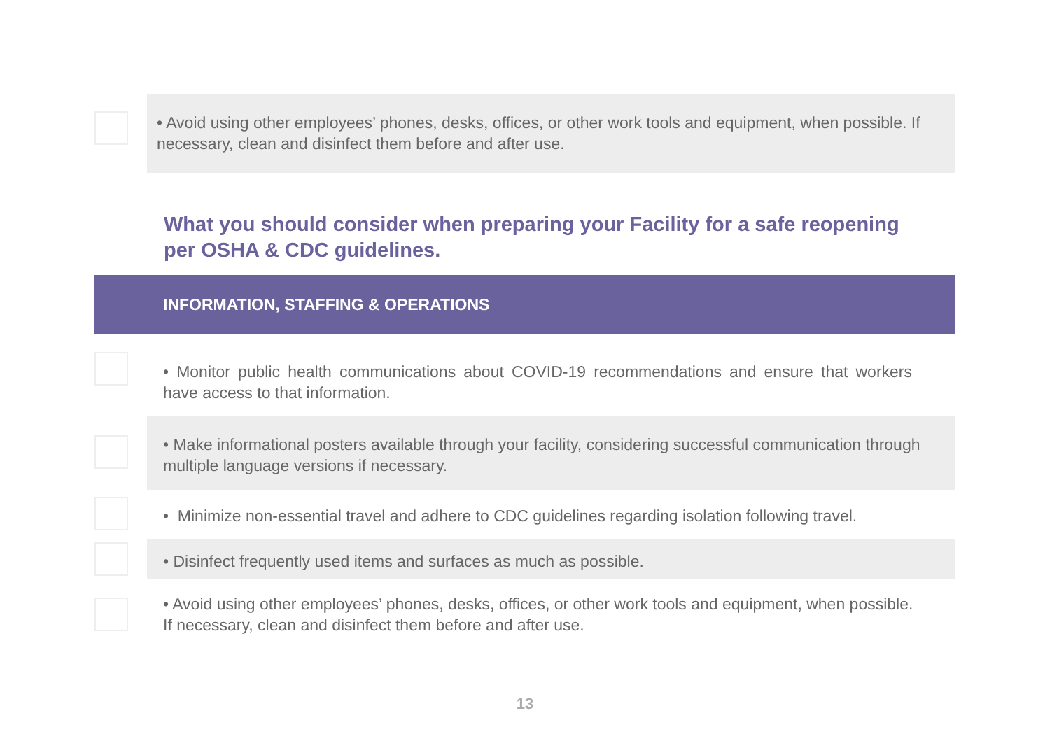• Avoid using other employees’ phones, desks, offices, or other work tools and equipment, when possible. If necessary, clean and disinfect them before and after use.
What you should consider when preparing your Facility for a safe reopening per OSHA & CDC guidelines.
INFORMATION, STAFFING & OPERATIONS
• Monitor public health communications about COVID-19 recommendations and ensure that workers have access to that information.
• Make informational posters available through your facility, considering successful communication through multiple language versions if necessary.
• Minimize non-essential travel and adhere to CDC guidelines regarding isolation following travel.
• Disinfect frequently used items and surfaces as much as possible.
• Avoid using other employees’ phones, desks, offices, or other work tools and equipment, when possible. If necessary, clean and disinfect them before and after use.
13